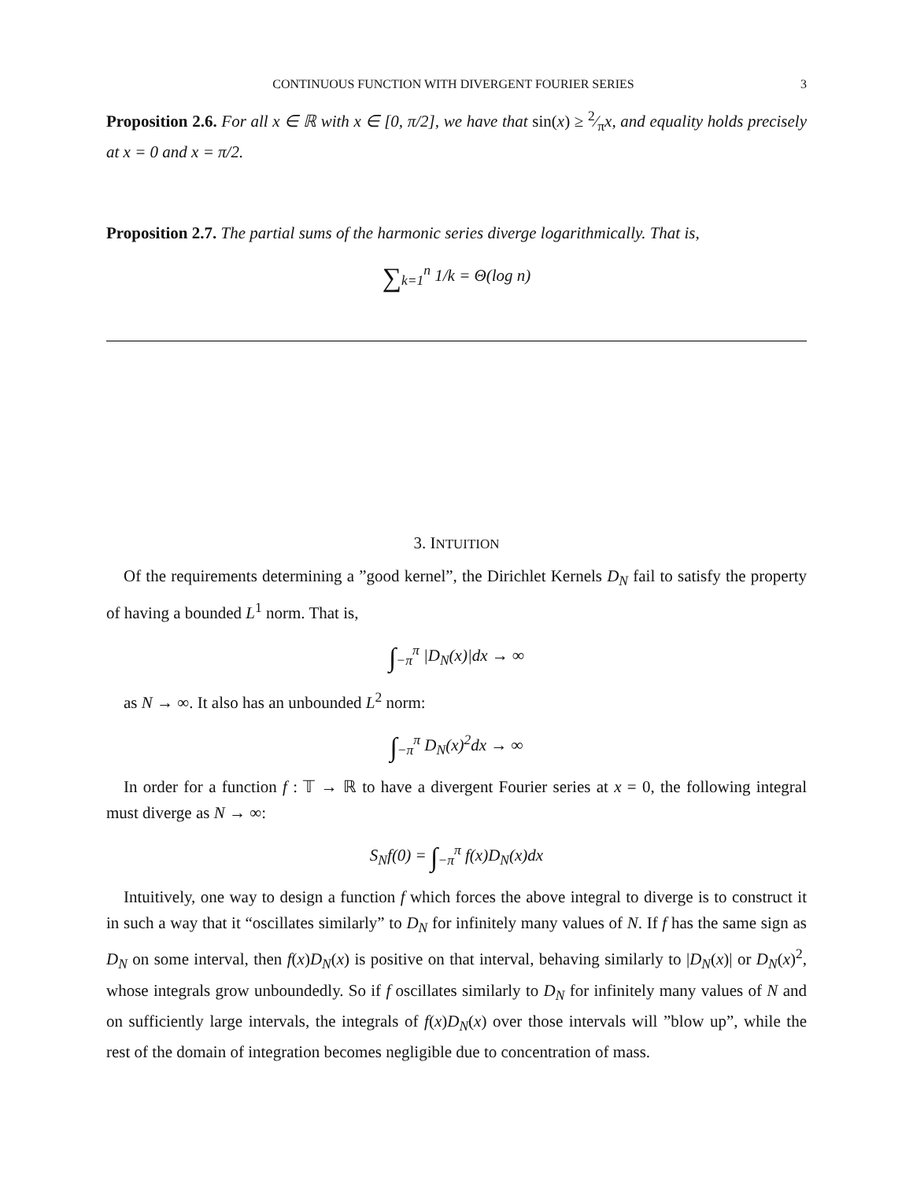CONTINUOUS FUNCTION WITH DIVERGENT FOURIER SERIES 3
Proposition 2.6. For all x ∈ ℝ with x ∈ [0, π/2], we have that sin(x) ≥ 2⁄πx, and equality holds precisely at x = 0 and x = π/2.
Proposition 2.7. The partial sums of the harmonic series diverge logarithmically. That is,
∑<sub>k=1</sub><sup>n</sup> 1/k = Θ(log n)
3. INTUITION
Of the requirements determining a ”good kernel”, the Dirichlet Kernels D<sub>N</sub> fail to satisfy the property of having a bounded L<sup>1</sup> norm. That is,
∫<sub>−π</sub><sup>π</sup> |D<sub>N</sub>(x)|dx → ∞
as N → ∞. It also has an unbounded L<sup>2</sup> norm:
∫<sub>−π</sub><sup>π</sup> D<sub>N</sub>(x)<sup>2</sup>dx → ∞
In order for a function f : 𝕋 → ℝ to have a divergent Fourier series at x = 0, the following integral must diverge as N → ∞:
S<sub>N</sub>f(0) = ∫<sub>−π</sub><sup>π</sup> f(x)D<sub>N</sub>(x)dx
Intuitively, one way to design a function f which forces the above integral to diverge is to construct it in such a way that it “oscillates similarly” to D<sub>N</sub> for infinitely many values of N. If f has the same sign as D<sub>N</sub> on some interval, then f(x)D<sub>N</sub>(x) is positive on that interval, behaving similarly to |D<sub>N</sub>(x)| or D<sub>N</sub>(x)<sup>2</sup>, whose integrals grow unboundedly. So if f oscillates similarly to D<sub>N</sub> for infinitely many values of N and on sufficiently large intervals, the integrals of f(x)D<sub>N</sub>(x) over those intervals will ”blow up”, while the rest of the domain of integration becomes negligible due to concentration of mass.